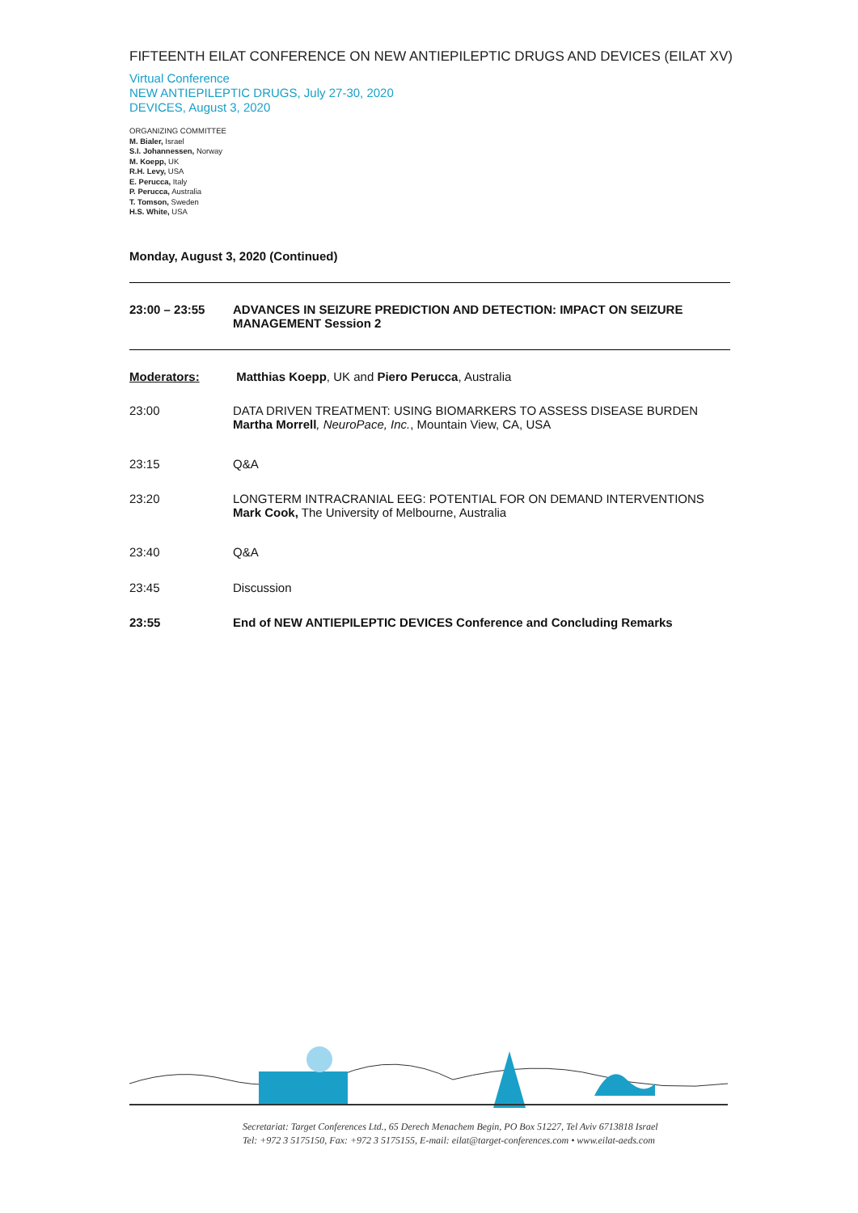FIFTEENTH EILAT CONFERENCE ON NEW ANTIEPILEPTIC DRUGS AND DEVICES (EILAT XV)
Virtual Conference
NEW ANTIEPILEPTIC DRUGS, July 27-30, 2020
DEVICES, August 3, 2020
ORGANIZING COMMITTEE
M. Bialer, Israel
S.I. Johannessen, Norway
M. Koepp, UK
R.H. Levy, USA
E. Perucca, Italy
P. Perucca, Australia
T. Tomson, Sweden
H.S. White, USA
Monday, August 3, 2020 (Continued)
| 23:00 – 23:55 | ADVANCES IN SEIZURE PREDICTION AND DETECTION: IMPACT ON SEIZURE MANAGEMENT Session 2 |
| Moderators: | Matthias Koepp , UK and Piero Perucca , Australia |
| 23:00 | DATA DRIVEN TREATMENT: USING BIOMARKERS TO ASSESS DISEASE BURDEN Martha Morrell , NeuroPace, Inc. , Mountain View, CA, USA |
| 23:15 | Q&A |
| 23:20 | LONGTERM INTRACRANIAL EEG: POTENTIAL FOR ON DEMAND INTERVENTIONS Mark Cook, The University of Melbourne, Australia |
| 23:40 | Q&A |
| 23:45 | Discussion |
| 23:55 | End of NEW ANTIEPILEPTIC DEVICES Conference and Concluding Remarks |
Secretariat: Target Conferences Ltd., 65 Derech Menachem Begin, PO Box 51227, Tel Aviv 6713818 Israel
Tel: +972 3 5175150, Fax: +972 3 5175155, E-mail: eilat@target-conferences.com • www.eilat-aeds.com